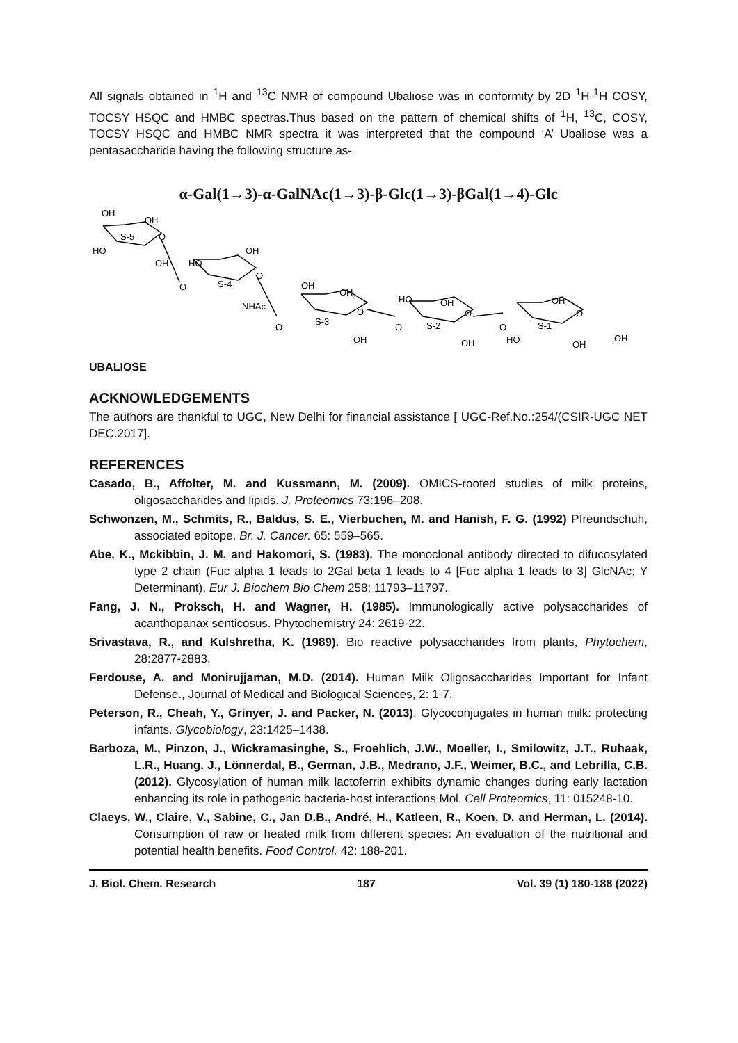All signals obtained in <sup>1</sup>H and <sup>13</sup>C NMR of compound Ubaliose was in conformity by 2D <sup>1</sup>H-<sup>1</sup>H COSY, TOCSY HSQC and HMBC spectras.Thus based on the pattern of chemical shifts of <sup>1</sup>H, <sup>13</sup>C, COSY, TOCSY HSQC and HMBC NMR spectra it was interpreted that the compound ‘A’ Ubaliose was a pentasaccharide having the following structure as-
α-Gal(1→3)-α-GalNAc(1→3)-β-Glc(1→3)-βGal(1→4)-Glc
OH
OH
O
S-5
HO
OH
HO
OH
O
S-4
NHAc
O
OH
OH
O
S-3
OH
O
HO
OH
O
S-2
OH
O
OH
O
S-1
HO
OH
OH
O
UBALIOSE
ACKNOWLEDGEMENTS
The authors are thankful to UGC, New Delhi for financial assistance [ UGC-Ref.No.:254/(CSIR-UGC NET DEC.2017].
REFERENCES
Casado, B., Affolter, M. and Kussmann, M. (2009). OMICS-rooted studies of milk proteins, oligosaccharides and lipids. J. Proteomics 73:196–208.
Schwonzen, M., Schmits, R., Baldus, S. E., Vierbuchen, M. and Hanish, F. G. (1992) Pfreundschuh, associated epitope. Br. J. Cancer. 65: 559–565.
Abe, K., Mckibbin, J. M. and Hakomori, S. (1983). The monoclonal antibody directed to difucosylated type 2 chain (Fuc alpha 1 leads to 2Gal beta 1 leads to 4 [Fuc alpha 1 leads to 3] GlcNAc; Y Determinant). Eur J. Biochem Bio Chem 258: 11793–11797.
Fang, J. N., Proksch, H. and Wagner, H. (1985). Immunologically active polysaccharides of acanthopanax senticosus. Phytochemistry 24: 2619-22.
Srivastava, R., and Kulshretha, K. (1989). Bio reactive polysaccharides from plants, Phytochem, 28:2877-2883.
Ferdouse, A. and Monirujjaman, M.D. (2014). Human Milk Oligosaccharides Important for Infant Defense., Journal of Medical and Biological Sciences, 2: 1-7.
Peterson, R., Cheah, Y., Grinyer, J. and Packer, N. (2013). Glycoconjugates in human milk: protecting infants. Glycobiology, 23:1425–1438.
Barboza, M., Pinzon, J., Wickramasinghe, S., Froehlich, J.W., Moeller, I., Smilowitz, J.T., Ruhaak, L.R., Huang. J., Lönnerdal, B., German, J.B., Medrano, J.F., Weimer, B.C., and Lebrilla, C.B. (2012). Glycosylation of human milk lactoferrin exhibits dynamic changes during early lactation enhancing its role in pathogenic bacteria-host interactions Mol. Cell Proteomics, 11: 015248-10.
Claeys, W., Claire, V., Sabine, C., Jan D.B., André, H., Katleen, R., Koen, D. and Herman, L. (2014). Consumption of raw or heated milk from different species: An evaluation of the nutritional and potential health benefits. Food Control, 42: 188-201.
J. Biol. Chem. Research 187 Vol. 39 (1) 180-188 (2022)